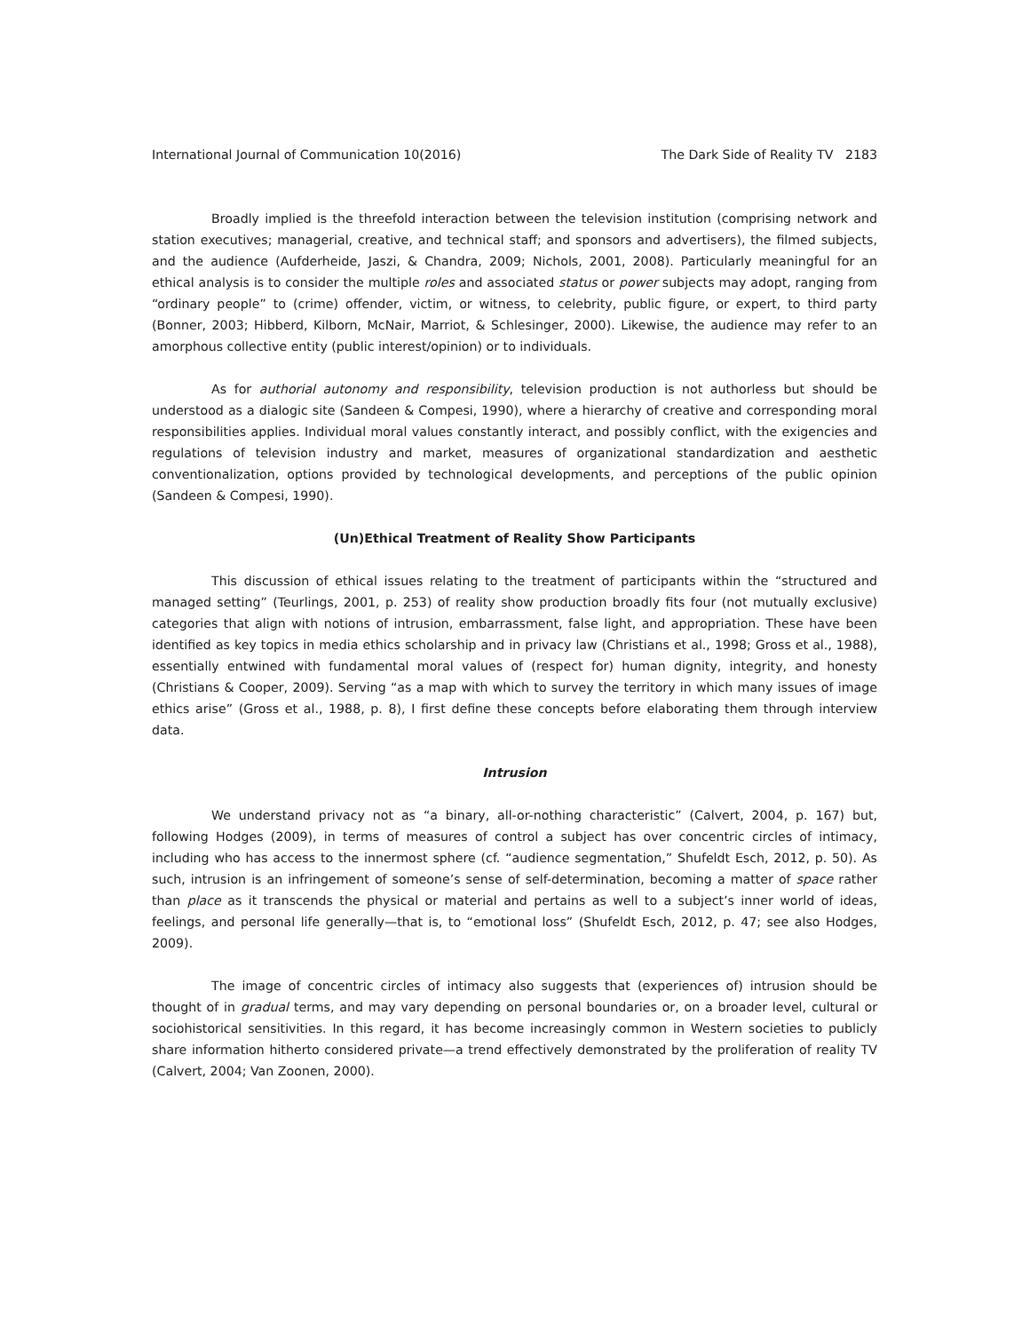International Journal of Communication 10(2016) The Dark Side of Reality TV 2183
Broadly implied is the threefold interaction between the television institution (comprising network and station executives; managerial, creative, and technical staff; and sponsors and advertisers), the filmed subjects, and the audience (Aufderheide, Jaszi, & Chandra, 2009; Nichols, 2001, 2008). Particularly meaningful for an ethical analysis is to consider the multiple roles and associated status or power subjects may adopt, ranging from “ordinary people” to (crime) offender, victim, or witness, to celebrity, public figure, or expert, to third party (Bonner, 2003; Hibberd, Kilborn, McNair, Marriot, & Schlesinger, 2000). Likewise, the audience may refer to an amorphous collective entity (public interest/opinion) or to individuals.
As for authorial autonomy and responsibility, television production is not authorless but should be understood as a dialogic site (Sandeen & Compesi, 1990), where a hierarchy of creative and corresponding moral responsibilities applies. Individual moral values constantly interact, and possibly conflict, with the exigencies and regulations of television industry and market, measures of organizational standardization and aesthetic conventionalization, options provided by technological developments, and perceptions of the public opinion (Sandeen & Compesi, 1990).
(Un)Ethical Treatment of Reality Show Participants
This discussion of ethical issues relating to the treatment of participants within the “structured and managed setting” (Teurlings, 2001, p. 253) of reality show production broadly fits four (not mutually exclusive) categories that align with notions of intrusion, embarrassment, false light, and appropriation. These have been identified as key topics in media ethics scholarship and in privacy law (Christians et al., 1998; Gross et al., 1988), essentially entwined with fundamental moral values of (respect for) human dignity, integrity, and honesty (Christians & Cooper, 2009). Serving “as a map with which to survey the territory in which many issues of image ethics arise” (Gross et al., 1988, p. 8), I first define these concepts before elaborating them through interview data.
Intrusion
We understand privacy not as “a binary, all-or-nothing characteristic” (Calvert, 2004, p. 167) but, following Hodges (2009), in terms of measures of control a subject has over concentric circles of intimacy, including who has access to the innermost sphere (cf. “audience segmentation,” Shufeldt Esch, 2012, p. 50). As such, intrusion is an infringement of someone’s sense of self-determination, becoming a matter of space rather than place as it transcends the physical or material and pertains as well to a subject’s inner world of ideas, feelings, and personal life generally—that is, to “emotional loss” (Shufeldt Esch, 2012, p. 47; see also Hodges, 2009).
The image of concentric circles of intimacy also suggests that (experiences of) intrusion should be thought of in gradual terms, and may vary depending on personal boundaries or, on a broader level, cultural or sociohistorical sensitivities. In this regard, it has become increasingly common in Western societies to publicly share information hitherto considered private—a trend effectively demonstrated by the proliferation of reality TV (Calvert, 2004; Van Zoonen, 2000).